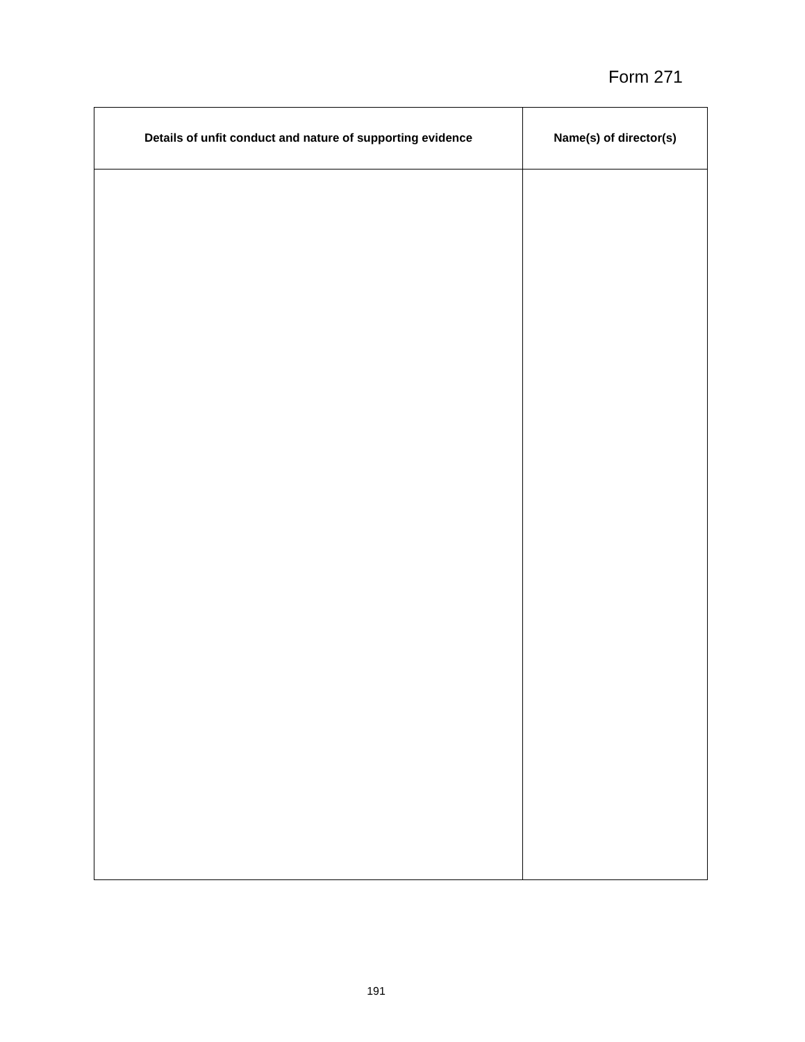Form 271
| Details of unfit conduct and nature of supporting evidence | Name(s) of director(s) |
| --- | --- |
191